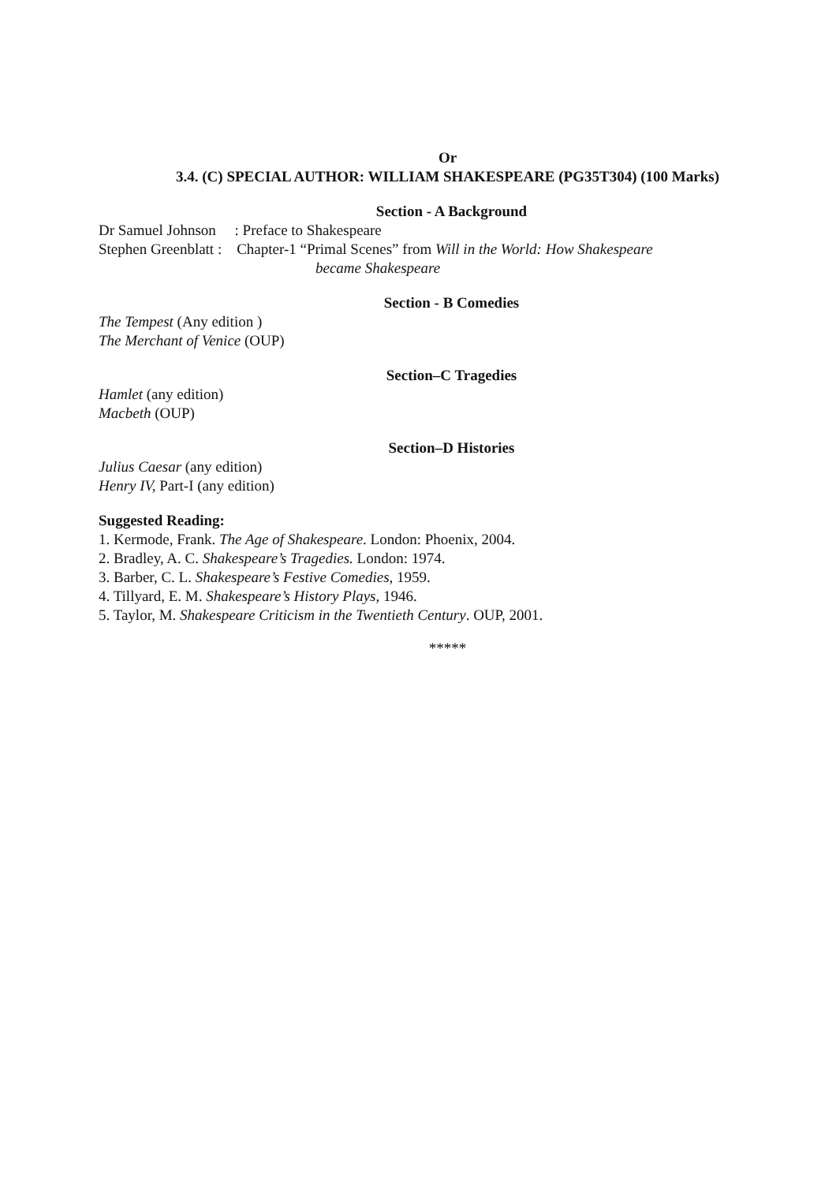Or
3.4. (C) SPECIAL AUTHOR: WILLIAM SHAKESPEARE (PG35T304) (100 Marks)
Section - A Background
Dr Samuel Johnson : Preface to Shakespeare
Stephen Greenblatt : Chapter-1 “Primal Scenes” from Will in the World: How Shakespeare
became Shakespeare
Section - B Comedies
The Tempest (Any edition )
The Merchant of Venice (OUP)
Section–C Tragedies
Hamlet (any edition)
Macbeth (OUP)
Section–D Histories
Julius Caesar (any edition)
Henry IV, Part-I (any edition)
Suggested Reading:
1. Kermode, Frank. The Age of Shakespeare. London: Phoenix, 2004.
2. Bradley, A. C. Shakespeare’s Tragedies. London: 1974.
3. Barber, C. L. Shakespeare’s Festive Comedies, 1959.
4. Tillyard, E. M. Shakespeare’s History Plays, 1946.
5. Taylor, M. Shakespeare Criticism in the Twentieth Century. OUP, 2001.
*****